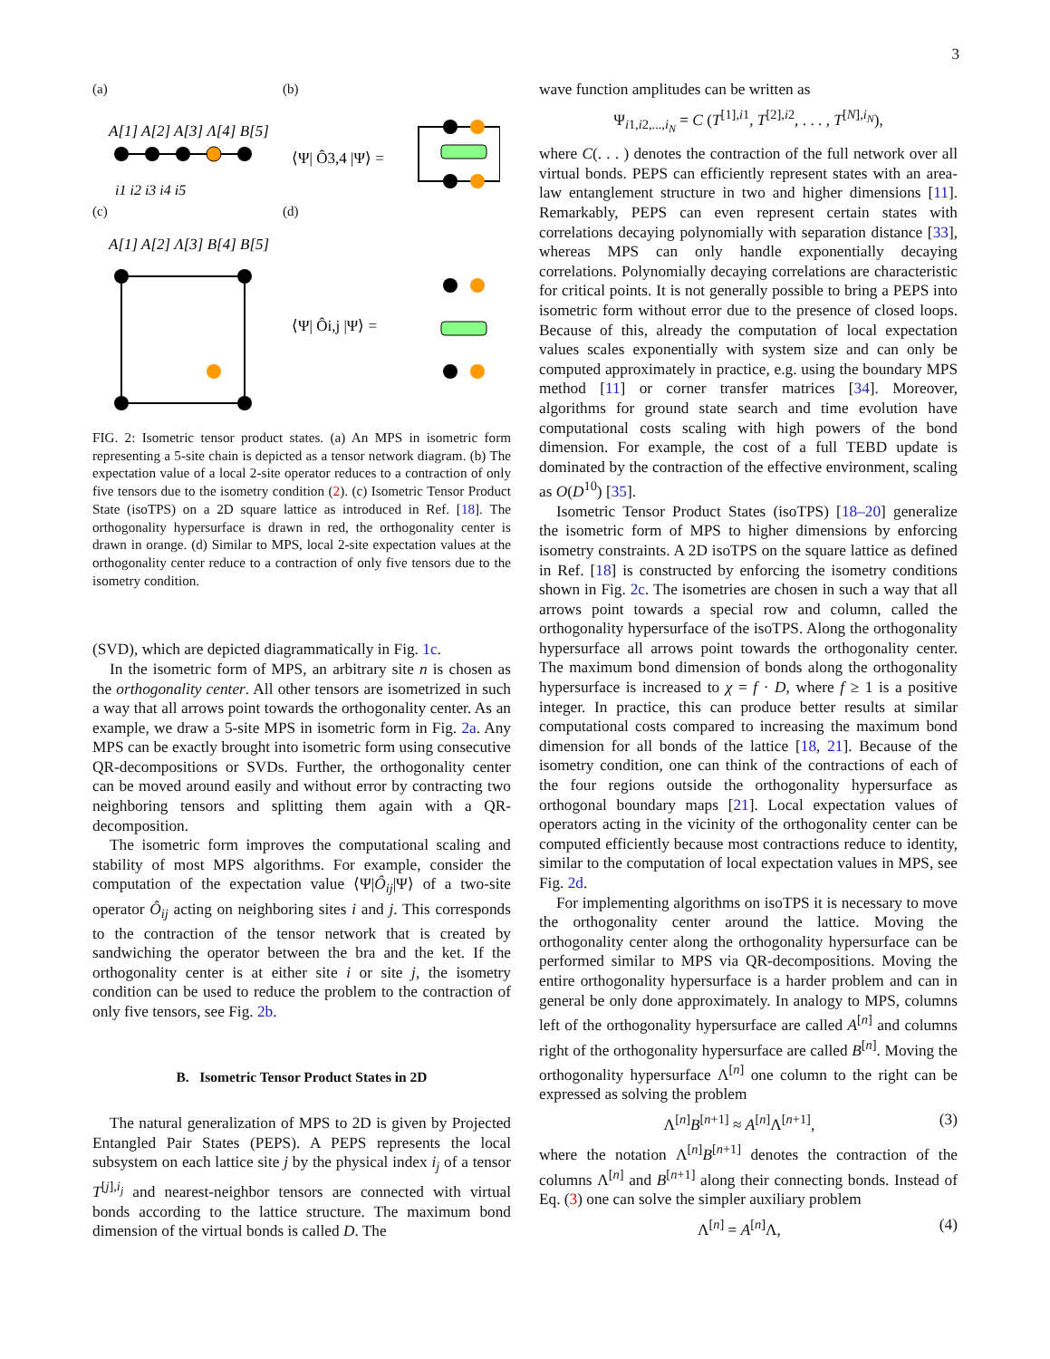3
(a)
A[1] A[2] A[3] Λ[4] B[5]
i1 i2 i3 i4 i5
(b)
⟨Ψ| Ô3,4 |Ψ⟩ =
(c)
A[1] A[2] Λ[3] B[4] B[5]
(d)
⟨Ψ| Ôi,j |Ψ⟩ =
FIG. 2: Isometric tensor product states. (a) An MPS in isometric form representing a 5-site chain is depicted as a tensor network diagram. (b) The expectation value of a local 2-site operator reduces to a contraction of only five tensors due to the isometry condition (2). (c) Isometric Tensor Product State (isoTPS) on a 2D square lattice as introduced in Ref. [18]. The orthogonality hypersurface is drawn in red, the orthogonality center is drawn in orange. (d) Similar to MPS, local 2-site expectation values at the orthogonality center reduce to a contraction of only five tensors due to the isometry condition.
(SVD), which are depicted diagrammatically in Fig. 1c.
In the isometric form of MPS, an arbitrary site n is chosen as the orthogonality center. All other tensors are isometrized in such a way that all arrows point towards the orthogonality center. As an example, we draw a 5-site MPS in isometric form in Fig. 2a. Any MPS can be exactly brought into isometric form using consecutive QR-decompositions or SVDs. Further, the orthogonality center can be moved around easily and without error by contracting two neighboring tensors and splitting them again with a QR-decomposition.
The isometric form improves the computational scaling and stability of most MPS algorithms. For example, consider the computation of the expectation value ⟨Ψ|Ô<sub>ij</sub>|Ψ⟩ of a two-site operator Ô<sub>ij</sub> acting on neighboring sites i and j. This corresponds to the contraction of the tensor network that is created by sandwiching the operator between the bra and the ket. If the orthogonality center is at either site i or site j, the isometry condition can be used to reduce the problem to the contraction of only five tensors, see Fig. 2b.
B. Isometric Tensor Product States in 2D
The natural generalization of MPS to 2D is given by Projected Entangled Pair States (PEPS). A PEPS represents the local subsystem on each lattice site j by the physical index i<sub>j</sub> of a tensor T<sup>[j],i<sub>j</sub></sup> and nearest-neighbor tensors are connected with virtual bonds according to the lattice structure. The maximum bond dimension of the virtual bonds is called D. The
wave function amplitudes can be written as
Ψ<sub>i1,i2,...,i<sub>N</sub></sub> = C (T<sup>[1],i1</sup>, T<sup>[2],i2</sup>, . . . , T<sup>[N],i<sub>N</sub></sup>),
where C(. . . ) denotes the contraction of the full network over all virtual bonds. PEPS can efficiently represent states with an area-law entanglement structure in two and higher dimensions [11]. Remarkably, PEPS can even represent certain states with correlations decaying polynomially with separation distance [33], whereas MPS can only handle exponentially decaying correlations. Polynomially decaying correlations are characteristic for critical points. It is not generally possible to bring a PEPS into isometric form without error due to the presence of closed loops. Because of this, already the computation of local expectation values scales exponentially with system size and can only be computed approximately in practice, e.g. using the boundary MPS method [11] or corner transfer matrices [34]. Moreover, algorithms for ground state search and time evolution have computational costs scaling with high powers of the bond dimension. For example, the cost of a full TEBD update is dominated by the contraction of the effective environment, scaling as O(D<sup>10</sup>) [35].
Isometric Tensor Product States (isoTPS) [18–20] generalize the isometric form of MPS to higher dimensions by enforcing isometry constraints. A 2D isoTPS on the square lattice as defined in Ref. [18] is constructed by enforcing the isometry conditions shown in Fig. 2c. The isometries are chosen in such a way that all arrows point towards a special row and column, called the orthogonality hypersurface of the isoTPS. Along the orthogonality hypersurface all arrows point towards the orthogonality center. The maximum bond dimension of bonds along the orthogonality hypersurface is increased to χ = f · D, where f ≥ 1 is a positive integer. In practice, this can produce better results at similar computational costs compared to increasing the maximum bond dimension for all bonds of the lattice [18, 21]. Because of the isometry condition, one can think of the contractions of each of the four regions outside the orthogonality hypersurface as orthogonal boundary maps [21]. Local expectation values of operators acting in the vicinity of the orthogonality center can be computed efficiently because most contractions reduce to identity, similar to the computation of local expectation values in MPS, see Fig. 2d.
For implementing algorithms on isoTPS it is necessary to move the orthogonality center around the lattice. Moving the orthogonality center along the orthogonality hypersurface can be performed similar to MPS via QR-decompositions. Moving the entire orthogonality hypersurface is a harder problem and can in general be only done approximately. In analogy to MPS, columns left of the orthogonality hypersurface are called A<sup>[n]</sup> and columns right of the orthogonality hypersurface are called B<sup>[n]</sup>. Moving the orthogonality hypersurface Λ<sup>[n]</sup> one column to the right can be expressed as solving the problem
Λ<sup>[n]</sup>B<sup>[n+1]</sup> ≈ A<sup>[n]</sup>Λ<sup>[n+1]</sup>, (3)
where the notation Λ<sup>[n]</sup>B<sup>[n+1]</sup> denotes the contraction of the columns Λ<sup>[n]</sup> and B<sup>[n+1]</sup> along their connecting bonds. Instead of Eq. (3) one can solve the simpler auxiliary problem
Λ<sup>[n]</sup> = A<sup>[n]</sup>Λ, (4)